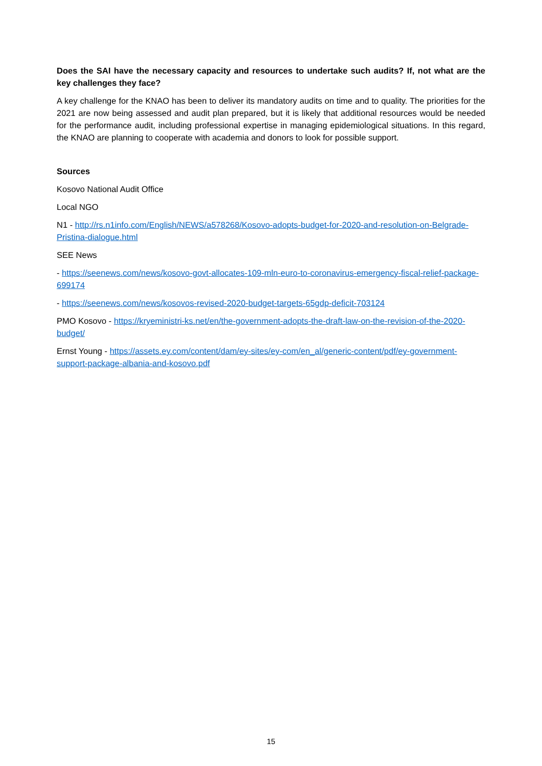Does the SAI have the necessary capacity and resources to undertake such audits? If, not what are the key challenges they face?
A key challenge for the KNAO has been to deliver its mandatory audits on time and to quality. The priorities for the 2021 are now being assessed and audit plan prepared, but it is likely that additional resources would be needed for the performance audit, including professional expertise in managing epidemiological situations. In this regard, the KNAO are planning to cooperate with academia and donors to look for possible support.
Sources
Kosovo National Audit Office
Local NGO
N1 - http://rs.n1info.com/English/NEWS/a578268/Kosovo-adopts-budget-for-2020-and-resolution-on-Belgrade-Pristina-dialogue.html
SEE News
- https://seenews.com/news/kosovo-govt-allocates-109-mln-euro-to-coronavirus-emergency-fiscal-relief-package-699174
- https://seenews.com/news/kosovos-revised-2020-budget-targets-65gdp-deficit-703124
PMO Kosovo - https://kryeministri-ks.net/en/the-government-adopts-the-draft-law-on-the-revision-of-the-2020-budget/
Ernst Young - https://assets.ey.com/content/dam/ey-sites/ey-com/en_al/generic-content/pdf/ey-government-support-package-albania-and-kosovo.pdf
15